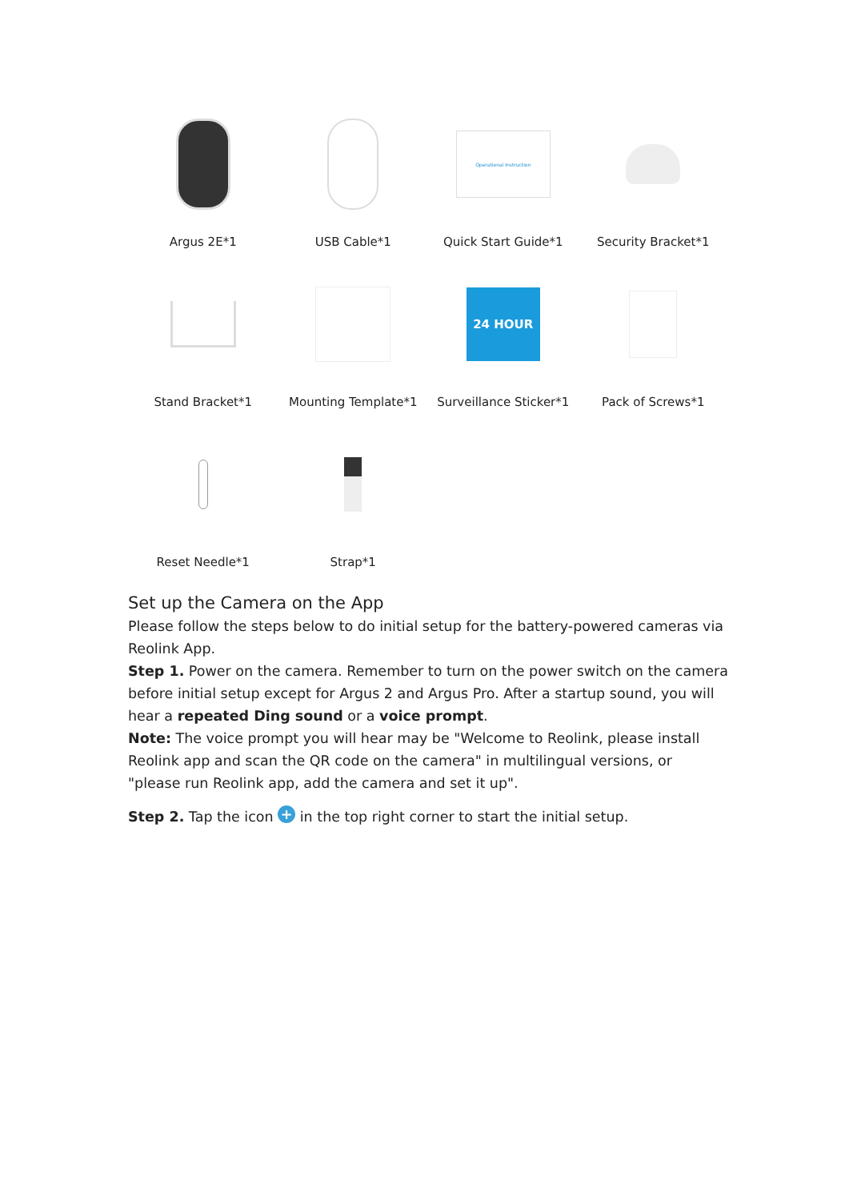Argus 2E*1
USB Cable*1
Operational Instruction
Quick Start Guide*1
Security Bracket*1
Stand Bracket*1
Mounting Template*1
24 HOUR
Surveillance Sticker*1
Pack of Screws*1
Reset Needle*1
Strap*1
Set up the Camera on the App
Please follow the steps below to do initial setup for the battery-powered cameras via Reolink App.
Step 1. Power on the camera. Remember to turn on the power switch on the camera before initial setup except for Argus 2 and Argus Pro. After a startup sound, you will hear a repeated Ding sound or a voice prompt.
Note: The voice prompt you will hear may be "Welcome to Reolink, please install Reolink app and scan the QR code on the camera" in multilingual versions, or "please run Reolink app, add the camera and set it up".
Step 2. Tap the icon + in the top right corner to start the initial setup.